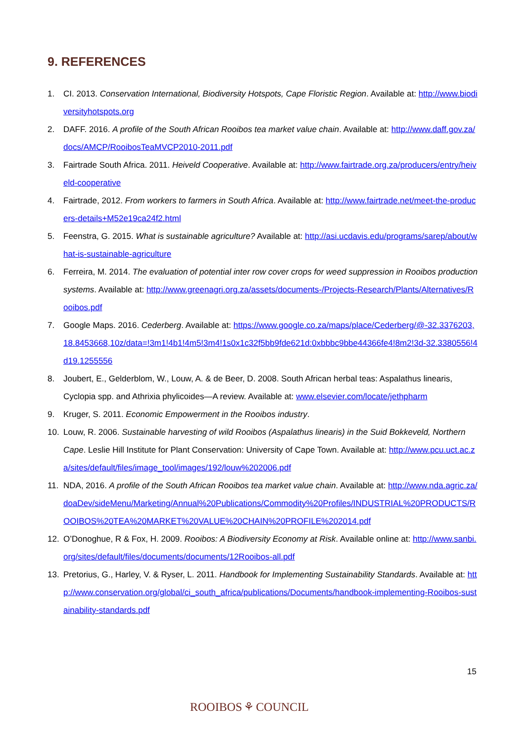9. REFERENCES
1. CI. 2013. Conservation International, Biodiversity Hotspots, Cape Floristic Region. Available at: http://www.biodiversityhotspots.org
2. DAFF. 2016. A profile of the South African Rooibos tea market value chain. Available at: http://www.daff.gov.za/docs/AMCP/RooibosTeaMVCP2010-2011.pdf
3. Fairtrade South Africa. 2011. Heiveld Cooperative. Available at: http://www.fairtrade.org.za/producers/entry/heiveld-cooperative
4. Fairtrade, 2012. From workers to farmers in South Africa. Available at: http://www.fairtrade.net/meet-the-producers-details+M52e19ca24f2.html
5. Feenstra, G. 2015. What is sustainable agriculture? Available at: http://asi.ucdavis.edu/programs/sarep/about/what-is-sustainable-agriculture
6. Ferreira, M. 2014. The evaluation of potential inter row cover crops for weed suppression in Rooibos production systems. Available at: http://www.greenagri.org.za/assets/documents-/Projects-Research/Plants/Alternatives/Rooibos.pdf
7. Google Maps. 2016. Cederberg. Available at: https://www.google.co.za/maps/place/Cederberg/@-32.3376203,18.8453668,10z/data=!3m1!4b1!4m5!3m4!1s0x1c32f5bb9fde621d:0xbbbc9bbe44366fe4!8m2!3d-32.3380556!4d19.1255556
8. Joubert, E., Gelderblom, W., Louw, A. & de Beer, D. 2008. South African herbal teas: Aspalathus linearis, Cyclopia spp. and Athrixia phylicoides—A review. Available at: www.elsevier.com/locate/jethpharm
9. Kruger, S. 2011. Economic Empowerment in the Rooibos industry.
10. Louw, R. 2006. Sustainable harvesting of wild Rooibos (Aspalathus linearis) in the Suid Bokkeveld, Northern Cape. Leslie Hill Institute for Plant Conservation: University of Cape Town. Available at: http://www.pcu.uct.ac.za/sites/default/files/image_tool/images/192/louw%202006.pdf
11. NDA, 2016. A profile of the South African Rooibos tea market value chain. Available at: http://www.nda.agric.za/doaDev/sideMenu/Marketing/Annual%20Publications/Commodity%20Profiles/INDUSTRIAL%20PRODUCTS/ROOIBOS%20TEA%20MARKET%20VALUE%20CHAIN%20PROFILE%202014.pdf
12. O’Donoghue, R & Fox, H. 2009. Rooibos: A Biodiversity Economy at Risk. Available online at: http://www.sanbi.org/sites/default/files/documents/documents/12Rooibos-all.pdf
13. Pretorius, G., Harley, V. & Ryser, L. 2011. Handbook for Implementing Sustainability Standards. Available at: http://www.conservation.org/global/ci_south_africa/publications/Documents/handbook-implementing-Rooibos-sustainability-standards.pdf
15
ROOIBOS ⚘ COUNCIL